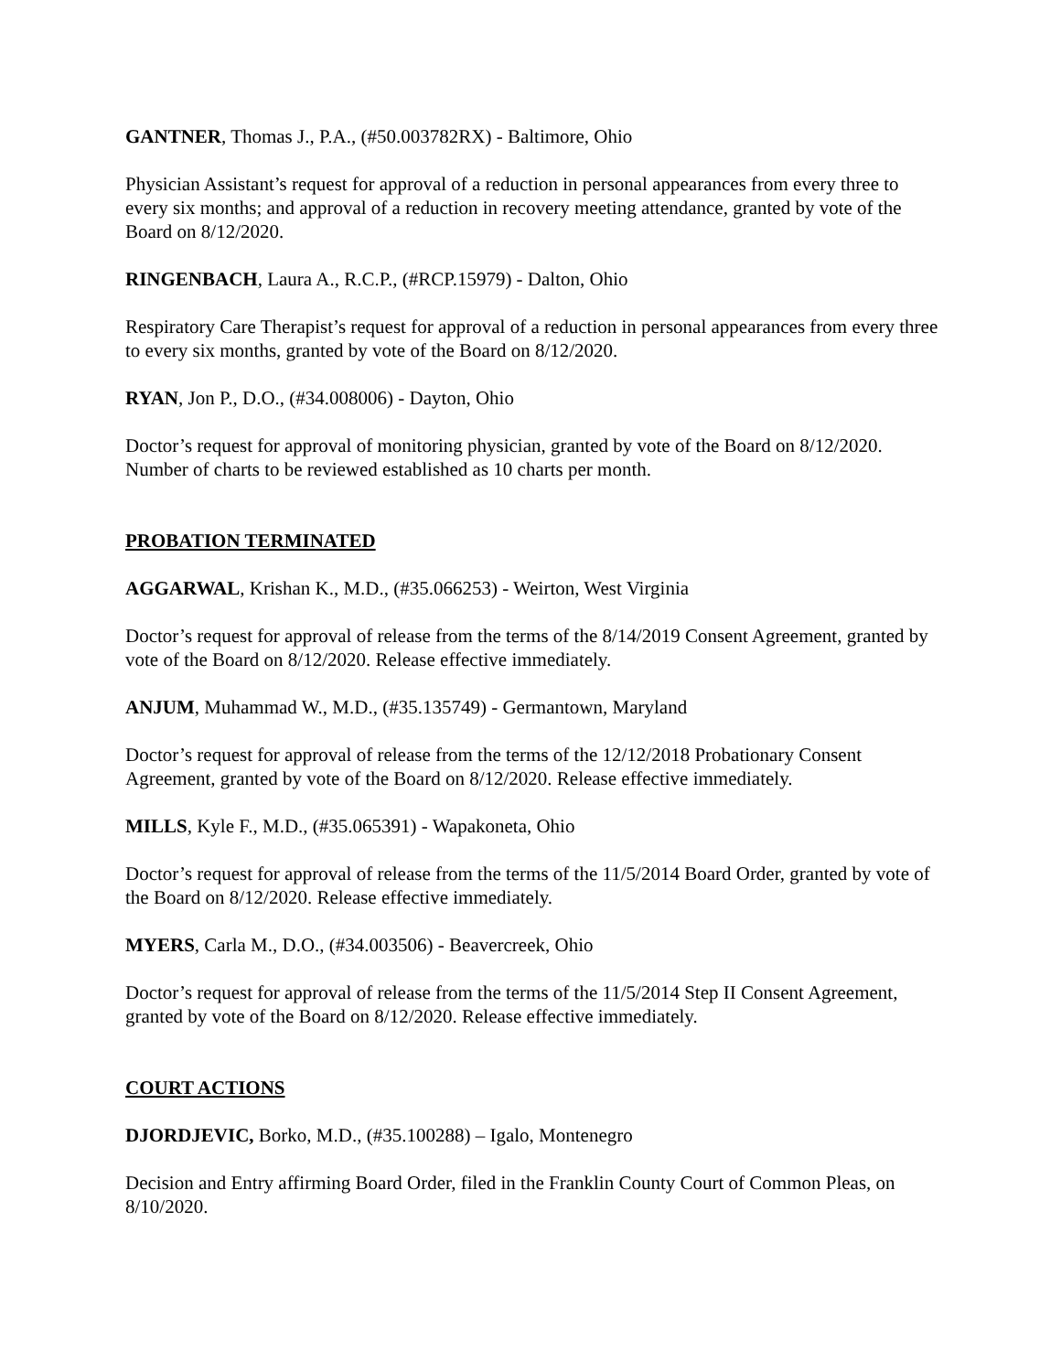GANTNER, Thomas J., P.A., (#50.003782RX) - Baltimore, Ohio
Physician Assistant’s request for approval of a reduction in personal appearances from every three to every six months; and approval of a reduction in recovery meeting attendance, granted by vote of the Board on 8/12/2020.
RINGENBACH, Laura A., R.C.P., (#RCP.15979) - Dalton, Ohio
Respiratory Care Therapist’s request for approval of a reduction in personal appearances from every three to every six months, granted by vote of the Board on 8/12/2020.
RYAN, Jon P., D.O., (#34.008006) - Dayton, Ohio
Doctor’s request for approval of monitoring physician, granted by vote of the Board on 8/12/2020. Number of charts to be reviewed established as 10 charts per month.
PROBATION TERMINATED
AGGARWAL, Krishan K., M.D., (#35.066253) - Weirton, West Virginia
Doctor’s request for approval of release from the terms of the 8/14/2019 Consent Agreement, granted by vote of the Board on 8/12/2020. Release effective immediately.
ANJUM, Muhammad W., M.D., (#35.135749) - Germantown, Maryland
Doctor’s request for approval of release from the terms of the 12/12/2018 Probationary Consent Agreement, granted by vote of the Board on 8/12/2020. Release effective immediately.
MILLS, Kyle F., M.D., (#35.065391) - Wapakoneta, Ohio
Doctor’s request for approval of release from the terms of the 11/5/2014 Board Order, granted by vote of the Board on 8/12/2020. Release effective immediately.
MYERS, Carla M., D.O., (#34.003506) - Beavercreek, Ohio
Doctor’s request for approval of release from the terms of the 11/5/2014 Step II Consent Agreement, granted by vote of the Board on 8/12/2020. Release effective immediately.
COURT ACTIONS
DJORDJEVIC, Borko, M.D., (#35.100288) – Igalo, Montenegro
Decision and Entry affirming Board Order, filed in the Franklin County Court of Common Pleas, on 8/10/2020.